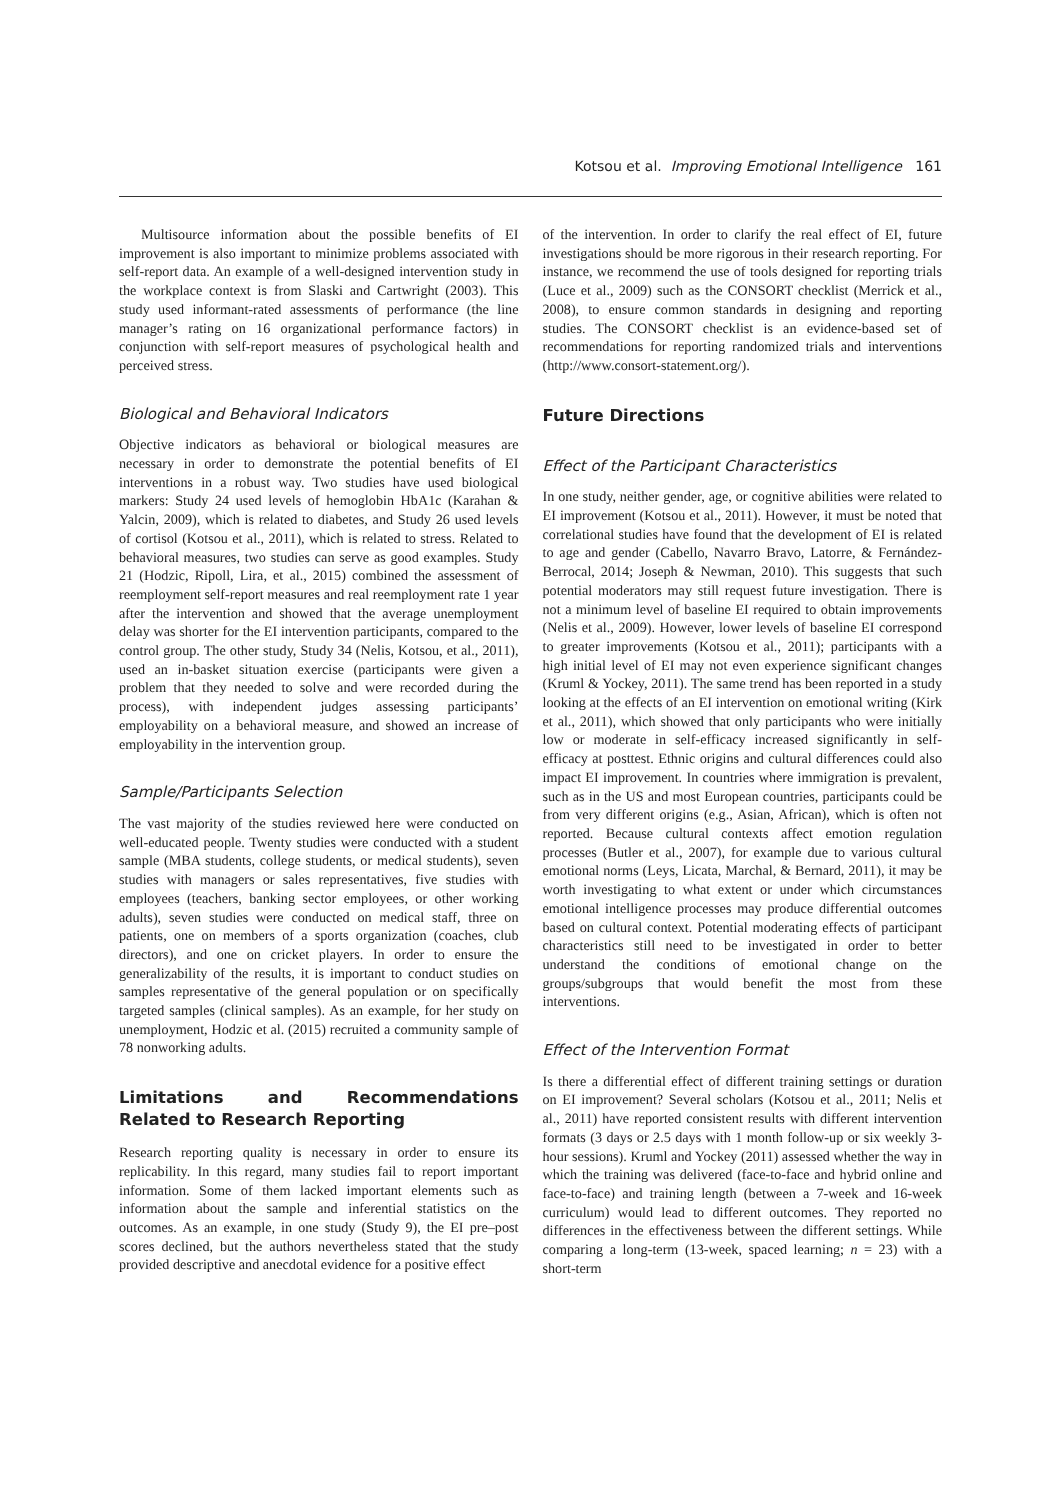Kotsou et al. Improving Emotional Intelligence 161
Multisource information about the possible benefits of EI improvement is also important to minimize problems associated with self-report data. An example of a well-designed intervention study in the workplace context is from Slaski and Cartwright (2003). This study used informant-rated assessments of performance (the line manager’s rating on 16 organizational performance factors) in conjunction with self-report measures of psychological health and perceived stress.
Biological and Behavioral Indicators
Objective indicators as behavioral or biological measures are necessary in order to demonstrate the potential benefits of EI interventions in a robust way. Two studies have used biological markers: Study 24 used levels of hemoglobin HbA1c (Karahan & Yalcin, 2009), which is related to diabetes, and Study 26 used levels of cortisol (Kotsou et al., 2011), which is related to stress. Related to behavioral measures, two studies can serve as good examples. Study 21 (Hodzic, Ripoll, Lira, et al., 2015) combined the assessment of reemployment self-report measures and real reemployment rate 1 year after the intervention and showed that the average unemployment delay was shorter for the EI intervention participants, compared to the control group. The other study, Study 34 (Nelis, Kotsou, et al., 2011), used an in-basket situation exercise (participants were given a problem that they needed to solve and were recorded during the process), with independent judges assessing participants’ employability on a behavioral measure, and showed an increase of employability in the intervention group.
Sample/Participants Selection
The vast majority of the studies reviewed here were conducted on well-educated people. Twenty studies were conducted with a student sample (MBA students, college students, or medical students), seven studies with managers or sales representatives, five studies with employees (teachers, banking sector employees, or other working adults), seven studies were conducted on medical staff, three on patients, one on members of a sports organization (coaches, club directors), and one on cricket players. In order to ensure the generalizability of the results, it is important to conduct studies on samples representative of the general population or on specifically targeted samples (clinical samples). As an example, for her study on unemployment, Hodzic et al. (2015) recruited a community sample of 78 nonworking adults.
Limitations and Recommendations Related to Research Reporting
Research reporting quality is necessary in order to ensure its replicability. In this regard, many studies fail to report important information. Some of them lacked important elements such as information about the sample and inferential statistics on the outcomes. As an example, in one study (Study 9), the EI pre–post scores declined, but the authors nevertheless stated that the study provided descriptive and anecdotal evidence for a positive effect
of the intervention. In order to clarify the real effect of EI, future investigations should be more rigorous in their research reporting. For instance, we recommend the use of tools designed for reporting trials (Luce et al., 2009) such as the CONSORT checklist (Merrick et al., 2008), to ensure common standards in designing and reporting studies. The CONSORT checklist is an evidence-based set of recommendations for reporting randomized trials and interventions (http://www.consort-statement.org/).
Future Directions
Effect of the Participant Characteristics
In one study, neither gender, age, or cognitive abilities were related to EI improvement (Kotsou et al., 2011). However, it must be noted that correlational studies have found that the development of EI is related to age and gender (Cabello, Navarro Bravo, Latorre, & Fernández-Berrocal, 2014; Joseph & Newman, 2010). This suggests that such potential moderators may still request future investigation. There is not a minimum level of baseline EI required to obtain improvements (Nelis et al., 2009). However, lower levels of baseline EI correspond to greater improvements (Kotsou et al., 2011); participants with a high initial level of EI may not even experience significant changes (Kruml & Yockey, 2011). The same trend has been reported in a study looking at the effects of an EI intervention on emotional writing (Kirk et al., 2011), which showed that only participants who were initially low or moderate in self-efficacy increased significantly in self-efficacy at posttest. Ethnic origins and cultural differences could also impact EI improvement. In countries where immigration is prevalent, such as in the US and most European countries, participants could be from very different origins (e.g., Asian, African), which is often not reported. Because cultural contexts affect emotion regulation processes (Butler et al., 2007), for example due to various cultural emotional norms (Leys, Licata, Marchal, & Bernard, 2011), it may be worth investigating to what extent or under which circumstances emotional intelligence processes may produce differential outcomes based on cultural context. Potential moderating effects of participant characteristics still need to be investigated in order to better understand the conditions of emotional change on the groups/subgroups that would benefit the most from these interventions.
Effect of the Intervention Format
Is there a differential effect of different training settings or duration on EI improvement? Several scholars (Kotsou et al., 2011; Nelis et al., 2011) have reported consistent results with different intervention formats (3 days or 2.5 days with 1 month follow-up or six weekly 3-hour sessions). Kruml and Yockey (2011) assessed whether the way in which the training was delivered (face-to-face and hybrid online and face-to-face) and training length (between a 7-week and 16-week curriculum) would lead to different outcomes. They reported no differences in the effectiveness between the different settings. While comparing a long-term (13-week, spaced learning; n = 23) with a short-term